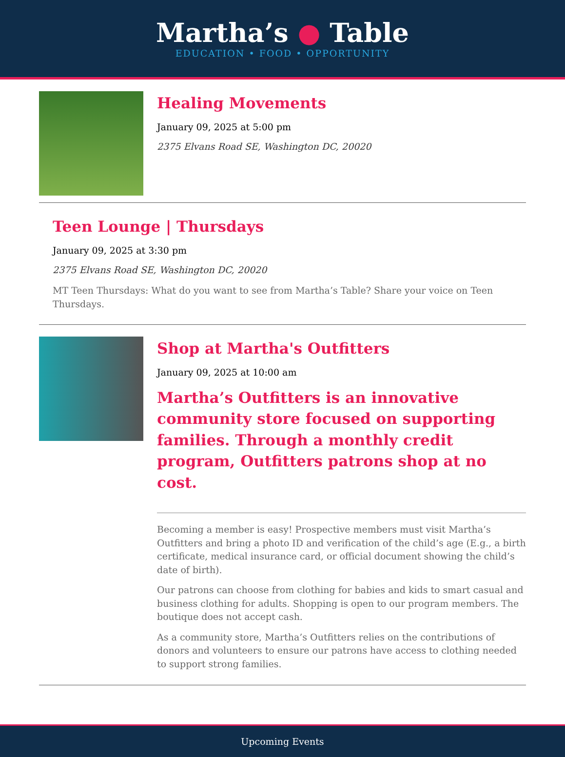Martha’s ● Table
EDUCATION • FOOD • OPPORTUNITY
Healing Movements
January 09, 2025 at 5:00 pm
2375 Elvans Road SE, Washington DC, 20020
Teen Lounge | Thursdays
January 09, 2025 at 3:30 pm
2375 Elvans Road SE, Washington DC, 20020
MT Teen Thursdays: What do you want to see from Martha’s Table? Share your voice on Teen Thursdays.
Shop at Martha's Outfitters
January 09, 2025 at 10:00 am
Martha’s Outfitters is an innovative community store focused on supporting families. Through a monthly credit program, Outfitters patrons shop at no cost.
Becoming a member is easy! Prospective members must visit Martha’s Outfitters and bring a photo ID and verification of the child’s age (E.g., a birth certificate, medical insurance card, or official document showing the child’s date of birth).
Our patrons can choose from clothing for babies and kids to smart casual and business clothing for adults. Shopping is open to our program members. The boutique does not accept cash.
As a community store, Martha’s Outfitters relies on the contributions of donors and volunteers to ensure our patrons have access to clothing needed to support strong families.
Upcoming Events